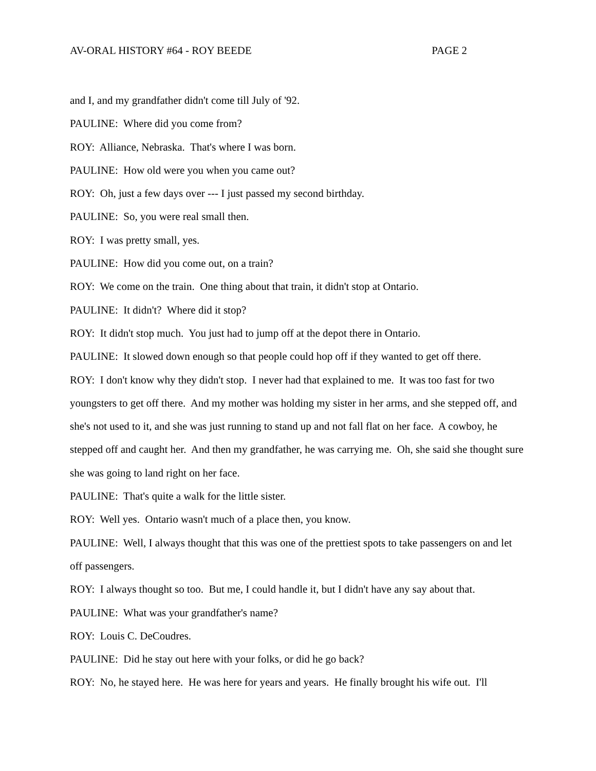AV-ORAL HISTORY #64 - ROY BEEDE PAGE 2
and I, and my grandfather didn't come till July of '92.
PAULINE: Where did you come from?
ROY: Alliance, Nebraska. That's where I was born.
PAULINE: How old were you when you came out?
ROY: Oh, just a few days over --- I just passed my second birthday.
PAULINE: So, you were real small then.
ROY: I was pretty small, yes.
PAULINE: How did you come out, on a train?
ROY: We come on the train. One thing about that train, it didn't stop at Ontario.
PAULINE: It didn't? Where did it stop?
ROY: It didn't stop much. You just had to jump off at the depot there in Ontario.
PAULINE: It slowed down enough so that people could hop off if they wanted to get off there.
ROY: I don't know why they didn't stop. I never had that explained to me. It was too fast for two youngsters to get off there. And my mother was holding my sister in her arms, and she stepped off, and she's not used to it, and she was just running to stand up and not fall flat on her face. A cowboy, he stepped off and caught her. And then my grandfather, he was carrying me. Oh, she said she thought sure she was going to land right on her face.
PAULINE: That's quite a walk for the little sister.
ROY: Well yes. Ontario wasn't much of a place then, you know.
PAULINE: Well, I always thought that this was one of the prettiest spots to take passengers on and let off passengers.
ROY: I always thought so too. But me, I could handle it, but I didn't have any say about that.
PAULINE: What was your grandfather's name?
ROY: Louis C. DeCoudres.
PAULINE: Did he stay out here with your folks, or did he go back?
ROY: No, he stayed here. He was here for years and years. He finally brought his wife out. I'll